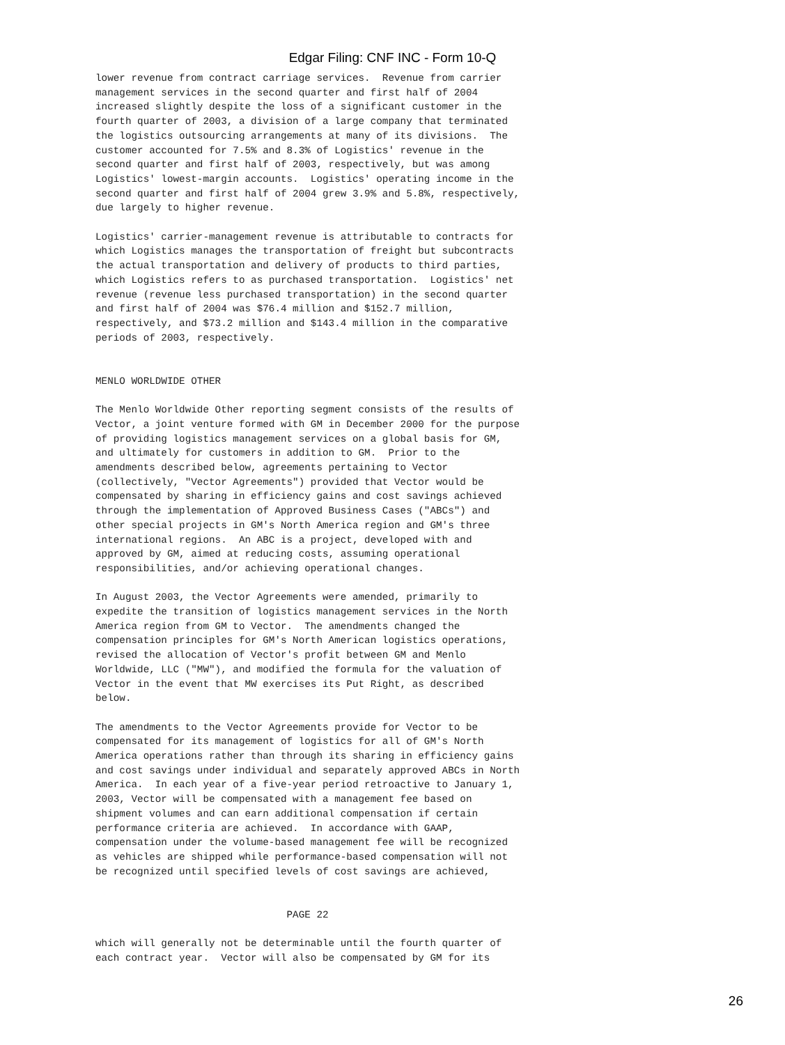Edgar Filing: CNF INC - Form 10-Q
lower revenue from contract carriage services.  Revenue from carrier
management services in the second quarter and first half of 2004
increased slightly despite the loss of a significant customer in the
fourth quarter of 2003, a division of a large company that terminated
the logistics outsourcing arrangements at many of its divisions.  The
customer accounted for 7.5% and 8.3% of Logistics' revenue in the
second quarter and first half of 2003, respectively, but was among
Logistics' lowest-margin accounts.  Logistics' operating income in the
second quarter and first half of 2004 grew 3.9% and 5.8%, respectively,
due largely to higher revenue.

Logistics' carrier-management revenue is attributable to contracts for
which Logistics manages the transportation of freight but subcontracts
the actual transportation and delivery of products to third parties,
which Logistics refers to as purchased transportation.  Logistics' net
revenue (revenue less purchased transportation) in the second quarter
and first half of 2004 was $76.4 million and $152.7 million,
respectively, and $73.2 million and $143.4 million in the comparative
periods of 2003, respectively.


MENLO WORLDWIDE OTHER

The Menlo Worldwide Other reporting segment consists of the results of
Vector, a joint venture formed with GM in December 2000 for the purpose
of providing logistics management services on a global basis for GM,
and ultimately for customers in addition to GM.  Prior to the
amendments described below, agreements pertaining to Vector
(collectively, "Vector Agreements") provided that Vector would be
compensated by sharing in efficiency gains and cost savings achieved
through the implementation of Approved Business Cases ("ABCs") and
other special projects in GM's North America region and GM's three
international regions.  An ABC is a project, developed with and
approved by GM, aimed at reducing costs, assuming operational
responsibilities, and/or achieving operational changes.

In August 2003, the Vector Agreements were amended, primarily to
expedite the transition of logistics management services in the North
America region from GM to Vector.  The amendments changed the
compensation principles for GM's North American logistics operations,
revised the allocation of Vector's profit between GM and Menlo
Worldwide, LLC ("MW"), and modified the formula for the valuation of
Vector in the event that MW exercises its Put Right, as described
below.

The amendments to the Vector Agreements provide for Vector to be
compensated for its management of logistics for all of GM's North
America operations rather than through its sharing in efficiency gains
and cost savings under individual and separately approved ABCs in North
America.  In each year of a five-year period retroactive to January 1,
2003, Vector will be compensated with a management fee based on
shipment volumes and can earn additional compensation if certain
performance criteria are achieved.  In accordance with GAAP,
compensation under the volume-based management fee will be recognized
as vehicles are shipped while performance-based compensation will not
be recognized until specified levels of cost savings are achieved,


                                PAGE 22

which will generally not be determinable until the fourth quarter of
each contract year.  Vector will also be compensated by GM for its
26